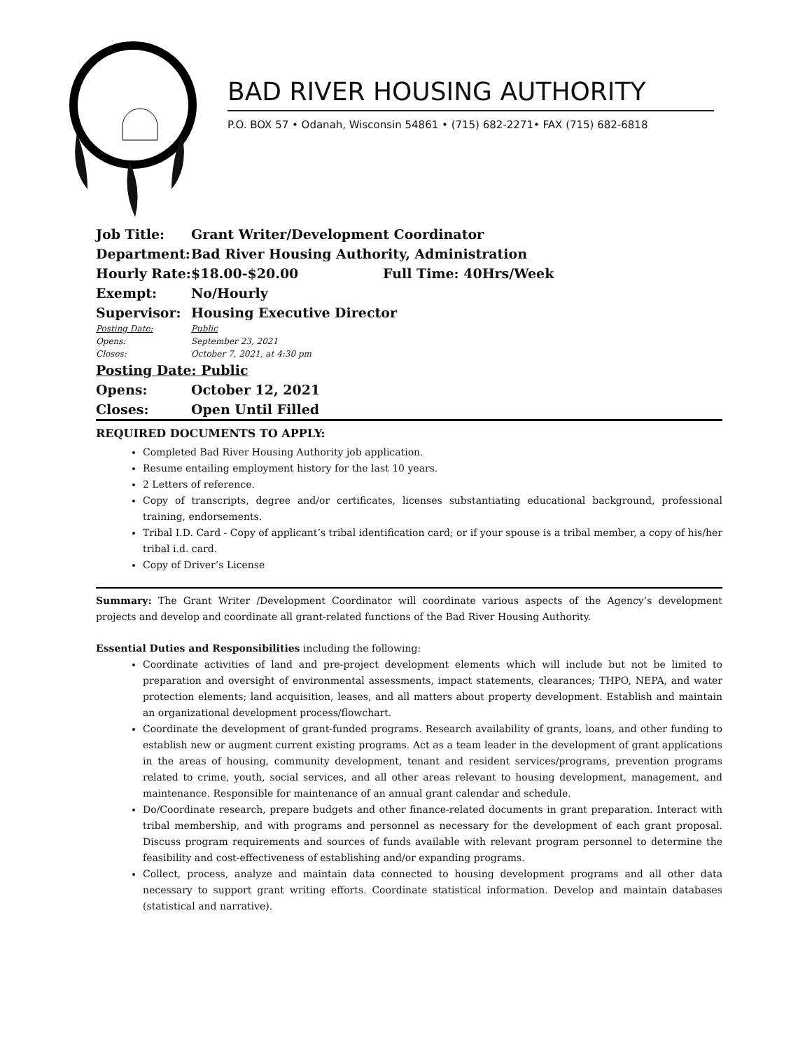BAD RIVER HOUSING AUTHORITY
P.O. BOX 57 • Odanah, Wisconsin 54861 • (715) 682-2271• FAX (715) 682-6818
Job Title: Grant Writer/Development Coordinator
Department: Bad River Housing Authority, Administration
Hourly Rate: $18.00-$20.00 Full Time: 40Hrs/Week
Exempt: No/Hourly
Supervisor: Housing Executive Director
Posting Date: Public
Opens: September 23, 2021
Closes: October 7, 2021, at 4:30 pm
Posting Date: Public
Opens: October 12, 2021
Closes: Open Until Filled
REQUIRED DOCUMENTS TO APPLY:
Completed Bad River Housing Authority job application.
Resume entailing employment history for the last 10 years.
2 Letters of reference.
Copy of transcripts, degree and/or certificates, licenses substantiating educational background, professional training, endorsements.
Tribal I.D. Card - Copy of applicant’s tribal identification card; or if your spouse is a tribal member, a copy of his/her tribal i.d. card.
Copy of Driver’s License
Summary: The Grant Writer /Development Coordinator will coordinate various aspects of the Agency’s development projects and develop and coordinate all grant-related functions of the Bad River Housing Authority.
Essential Duties and Responsibilities including the following:
Coordinate activities of land and pre-project development elements which will include but not be limited to preparation and oversight of environmental assessments, impact statements, clearances; THPO, NEPA, and water protection elements; land acquisition, leases, and all matters about property development. Establish and maintain an organizational development process/flowchart.
Coordinate the development of grant-funded programs. Research availability of grants, loans, and other funding to establish new or augment current existing programs. Act as a team leader in the development of grant applications in the areas of housing, community development, tenant and resident services/programs, prevention programs related to crime, youth, social services, and all other areas relevant to housing development, management, and maintenance. Responsible for maintenance of an annual grant calendar and schedule.
Do/Coordinate research, prepare budgets and other finance-related documents in grant preparation. Interact with tribal membership, and with programs and personnel as necessary for the development of each grant proposal. Discuss program requirements and sources of funds available with relevant program personnel to determine the feasibility and cost-effectiveness of establishing and/or expanding programs.
Collect, process, analyze and maintain data connected to housing development programs and all other data necessary to support grant writing efforts. Coordinate statistical information. Develop and maintain databases (statistical and narrative).